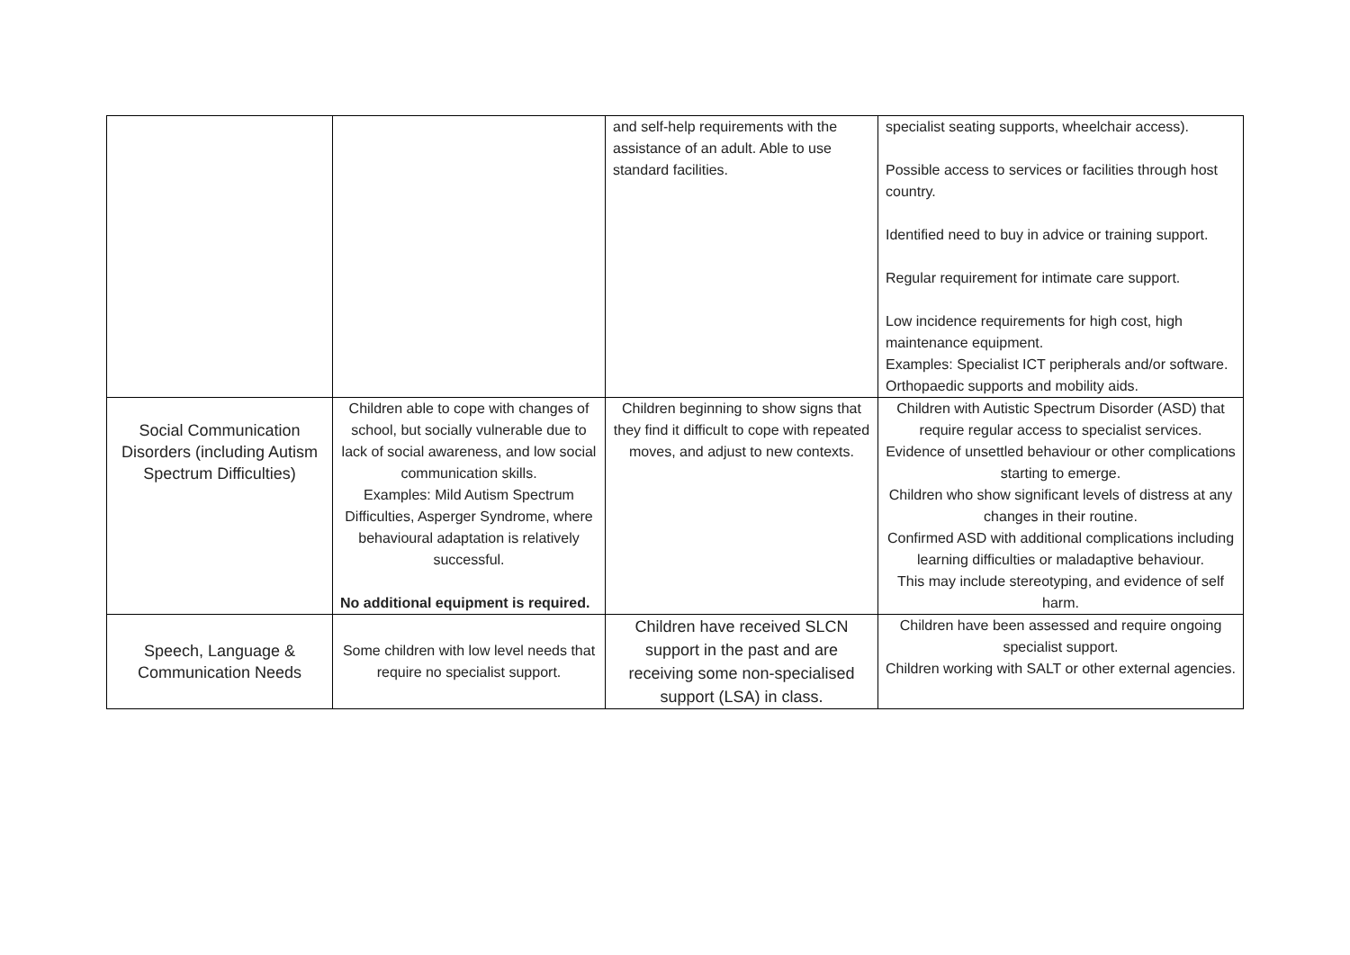| | | and self-help requirements with the assistance of an adult. Able to use standard facilities. | specialist seating supports, wheelchair access). Possible access to services or facilities through host country. Identified need to buy in advice or training support. Regular requirement for intimate care support. Low incidence requirements for high cost, high maintenance equipment. Examples: Specialist ICT peripherals and/or software. Orthopaedic supports and mobility aids. |
| Social Communication Disorders (including Autism Spectrum Difficulties) | Children able to cope with changes of school, but socially vulnerable due to lack of social awareness, and low social communication skills. Examples: Mild Autism Spectrum Difficulties, Asperger Syndrome, where behavioural adaptation is relatively successful. No additional equipment is required. | Children beginning to show signs that they find it difficult to cope with repeated moves, and adjust to new contexts. | Children with Autistic Spectrum Disorder (ASD) that require regular access to specialist services. Evidence of unsettled behaviour or other complications starting to emerge. Children who show significant levels of distress at any changes in their routine. Confirmed ASD with additional complications including learning difficulties or maladaptive behaviour. This may include stereotyping, and evidence of self harm. |
| Speech, Language & Communication Needs | Some children with low level needs that require no specialist support. | Children have received SLCN support in the past and are receiving some non-specialised support (LSA) in class. | Children have been assessed and require ongoing specialist support. Children working with SALT or other external agencies. |